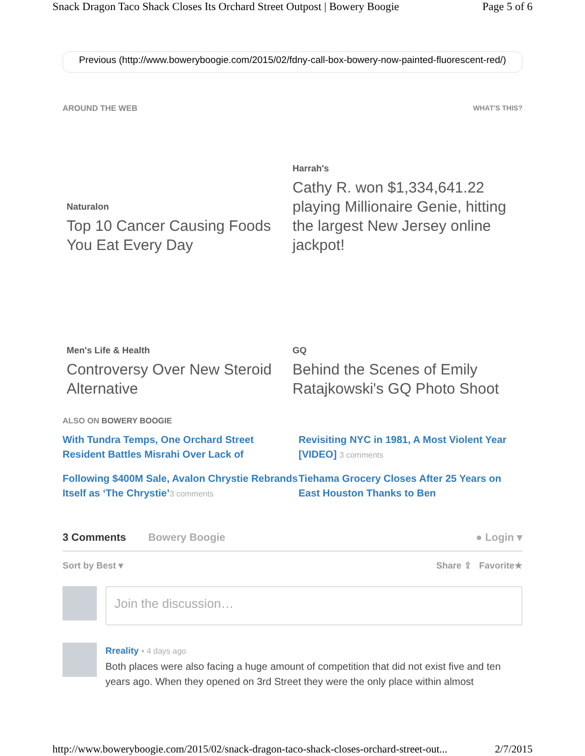Snack Dragon Taco Shack Closes Its Orchard Street Outpost | Bowery Boogie Page 5 of 6
Previous (http://www.boweryboogie.com/2015/02/fdny-call-box-bowery-now-painted-fluorescent-red/)
AROUND THE WEB WHAT'S THIS?
Naturalon
Top 10 Cancer Causing Foods You Eat Every Day
Harrah's
Cathy R. won $1,334,641.22 playing Millionaire Genie, hitting the largest New Jersey online jackpot!
Men's Life & Health
Controversy Over New Steroid Alternative
GQ
Behind the Scenes of Emily Ratajkowski's GQ Photo Shoot
ALSO ON BOWERY BOOGIE
With Tundra Temps, One Orchard Street Resident Battles Misrahi Over Lack of
Revisiting NYC in 1981, A Most Violent Year [VIDEO] 3 comments
Following $400M Sale, Avalon Chrystie Rebrands Itself as ‘The Chrystie’3 comments
Tiehama Grocery Closes After 25 Years on East Houston Thanks to Ben
3 Comments Bowery Boogie ● Login ▾
Sort by Best ▾ Share ⇪ Favorite★
Join the discussion…
Rreality • 4 days ago
Both places were also facing a huge amount of competition that did not exist five and ten years ago. When they opened on 3rd Street they were the only place within almost
http://www.boweryboogie.com/2015/02/snack-dragon-taco-shack-closes-orchard-street-out... 2/7/2015